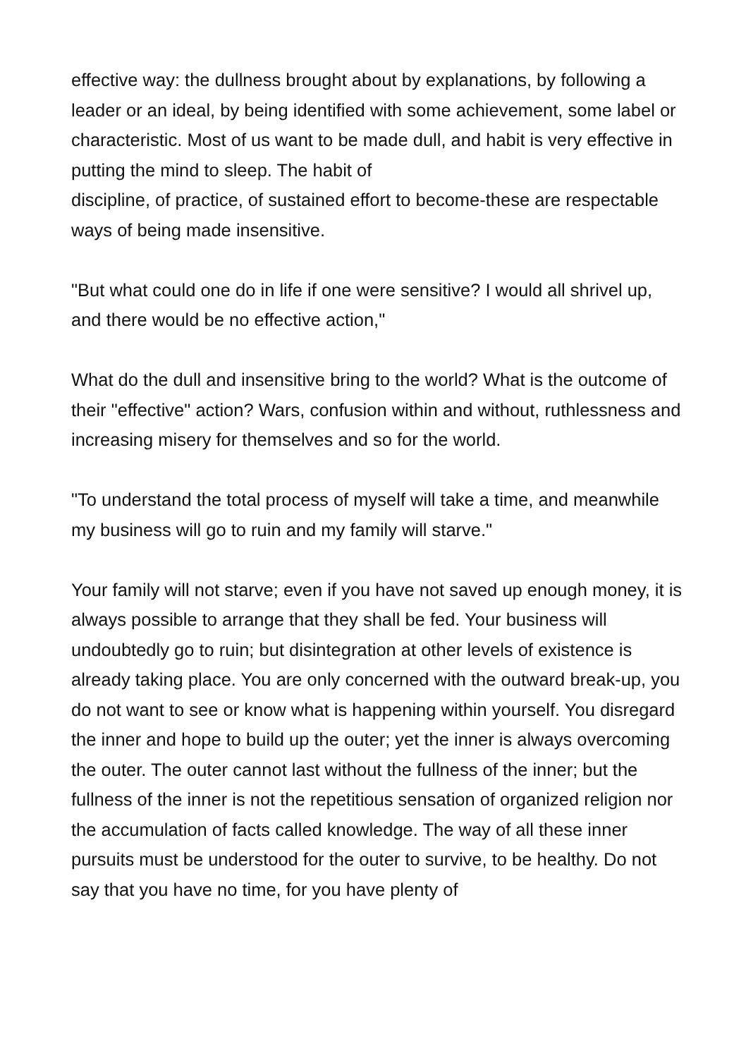effective way: the dullness brought about by explanations, by following a leader or an ideal, by being identified with some achievement, some label or characteristic. Most of us want to be made dull, and habit is very effective in putting the mind to sleep. The habit of
discipline, of practice, of sustained effort to become-these are respectable ways of being made insensitive.
"But what could one do in life if one were sensitive? I would all shrivel up, and there would be no effective action,"
What do the dull and insensitive bring to the world? What is the outcome of their "effective" action? Wars, confusion within and without, ruthlessness and increasing misery for themselves and so for the world.
"To understand the total process of myself will take a time, and meanwhile my business will go to ruin and my family will starve."
Your family will not starve; even if you have not saved up enough money, it is always possible to arrange that they shall be fed. Your business will undoubtedly go to ruin; but disintegration at other levels of existence is already taking place. You are only concerned with the outward break-up, you do not want to see or know what is happening within yourself. You disregard the inner and hope to build up the outer; yet the inner is always overcoming the outer. The outer cannot last without the fullness of the inner; but the fullness of the inner is not the repetitious sensation of organized religion nor the accumulation of facts called knowledge. The way of all these inner pursuits must be understood for the outer to survive, to be healthy. Do not say that you have no time, for you have plenty of